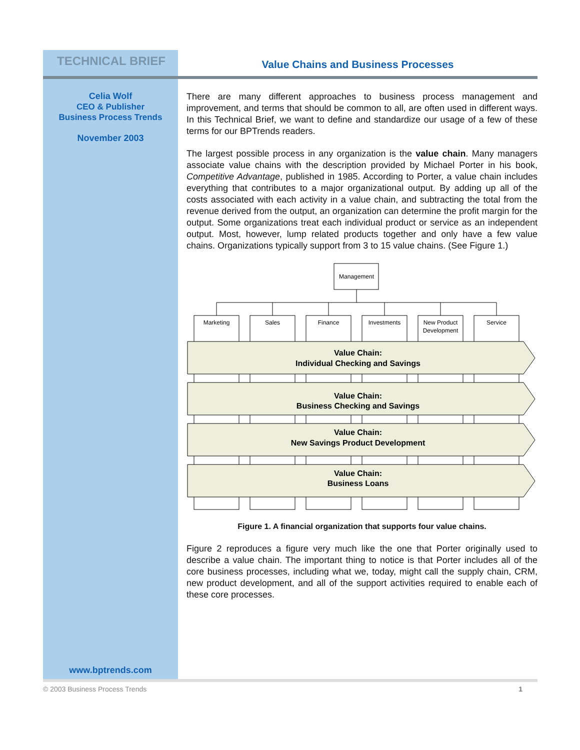TECHNICAL BRIEF
Value Chains and Business Processes
Celia Wolf
CEO & Publisher
Business Process Trends
November 2003
There are many different approaches to business process management and improvement, and terms that should be common to all, are often used in different ways. In this Technical Brief, we want to define and standardize our usage of a few of these terms for our BPTrends readers.
The largest possible process in any organization is the value chain. Many managers associate value chains with the description provided by Michael Porter in his book, Competitive Advantage, published in 1985. According to Porter, a value chain includes everything that contributes to a major organizational output. By adding up all of the costs associated with each activity in a value chain, and subtracting the total from the revenue derived from the output, an organization can determine the profit margin for the output. Some organizations treat each individual product or service as an independent output. Most, however, lump related products together and only have a few value chains. Organizations typically support from 3 to 15 value chains. (See Figure 1.)
Management
Marketing
Sales
Finance
Investments
New Product
Development
Service
Value Chain:
Individual Checking and Savings
Value Chain:
Business Checking and Savings
Value Chain:
New Savings Product Development
Value Chain:
Business Loans
Figure 1. A financial organization that supports four value chains.
Figure 2 reproduces a figure very much like the one that Porter originally used to describe a value chain. The important thing to notice is that Porter includes all of the core business processes, including what we, today, might call the supply chain, CRM, new product development, and all of the support activities required to enable each of these core processes.
www.bptrends.com
© 2003 Business Process Trends 1